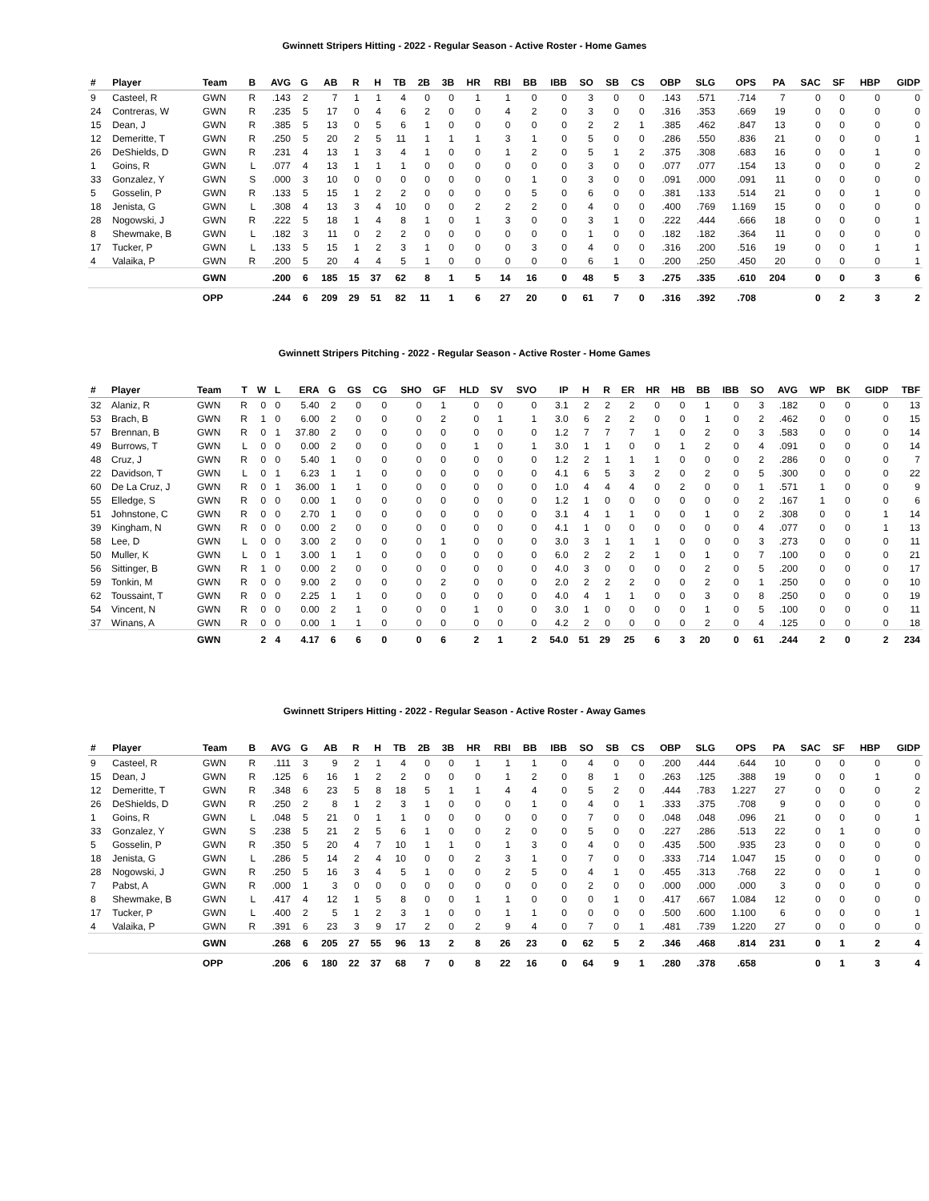Gwinnett Stripers Hitting - 2022 - Regular Season - Active Roster - Home Games
| # | Player | Team | B | AVG | G | AB | R | H | TB | 2B | 3B | HR | RBI | BB | IBB | SO | SB | CS | OBP | SLG | OPS | PA | SAC | SF | HBP | GIDP |
| --- | --- | --- | --- | --- | --- | --- | --- | --- | --- | --- | --- | --- | --- | --- | --- | --- | --- | --- | --- | --- | --- | --- | --- | --- | --- | --- |
| 9 | Casteel, R | GWN | R | .143 | 2 | 7 | 1 | 1 | 4 | 0 | 0 | 1 | 1 | 0 | 0 | 3 | 0 | 0 | .143 | .571 | .714 | 7 | 0 | 0 | 0 | 0 |
| 24 | Contreras, W | GWN | R | .235 | 5 | 17 | 0 | 4 | 6 | 2 | 0 | 0 | 4 | 2 | 0 | 3 | 0 | 0 | .316 | .353 | .669 | 19 | 0 | 0 | 0 | 0 |
| 15 | Dean, J | GWN | R | .385 | 5 | 13 | 0 | 5 | 6 | 1 | 0 | 0 | 0 | 0 | 0 | 2 | 2 | 1 | .385 | .462 | .847 | 13 | 0 | 0 | 0 | 0 |
| 12 | Demeritte, T | GWN | R | .250 | 5 | 20 | 2 | 5 | 11 | 1 | 1 | 1 | 3 | 1 | 0 | 5 | 0 | 0 | .286 | .550 | .836 | 21 | 0 | 0 | 0 | 1 |
| 26 | DeShields, D | GWN | R | .231 | 4 | 13 | 1 | 3 | 4 | 1 | 0 | 0 | 1 | 2 | 0 | 5 | 1 | 2 | .375 | .308 | .683 | 16 | 0 | 0 | 1 | 0 |
| 1 | Goins, R | GWN | L | .077 | 4 | 13 | 1 | 1 | 1 | 0 | 0 | 0 | 0 | 0 | 0 | 3 | 0 | 0 | .077 | .077 | .154 | 13 | 0 | 0 | 0 | 2 |
| 33 | Gonzalez, Y | GWN | S | .000 | 3 | 10 | 0 | 0 | 0 | 0 | 0 | 0 | 0 | 1 | 0 | 3 | 0 | 0 | .091 | .000 | .091 | 11 | 0 | 0 | 0 | 0 |
| 5 | Gosselin, P | GWN | R | .133 | 5 | 15 | 1 | 2 | 2 | 0 | 0 | 0 | 0 | 5 | 0 | 6 | 0 | 0 | .381 | .133 | .514 | 21 | 0 | 0 | 1 | 0 |
| 18 | Jenista, G | GWN | L | .308 | 4 | 13 | 3 | 4 | 10 | 0 | 0 | 2 | 2 | 2 | 0 | 4 | 0 | 0 | .400 | .769 | 1.169 | 15 | 0 | 0 | 0 | 0 |
| 28 | Nogowski, J | GWN | R | .222 | 5 | 18 | 1 | 4 | 8 | 1 | 0 | 1 | 3 | 0 | 0 | 3 | 1 | 0 | .222 | .444 | .666 | 18 | 0 | 0 | 0 | 1 |
| 8 | Shewmake, B | GWN | L | .182 | 3 | 11 | 0 | 2 | 2 | 0 | 0 | 0 | 0 | 0 | 0 | 1 | 0 | 0 | .182 | .182 | .364 | 11 | 0 | 0 | 0 | 0 |
| 17 | Tucker, P | GWN | L | .133 | 5 | 15 | 1 | 2 | 3 | 1 | 0 | 0 | 0 | 3 | 0 | 4 | 0 | 0 | .316 | .200 | .516 | 19 | 0 | 0 | 1 | 1 |
| 4 | Valaika, P | GWN | R | .200 | 5 | 20 | 4 | 4 | 5 | 1 | 0 | 0 | 0 | 0 | 0 | 6 | 1 | 0 | .200 | .250 | .450 | 20 | 0 | 0 | 0 | 1 |
| | | GWN | | .200 | 6 | 185 | 15 | 37 | 62 | 8 | 1 | 5 | 14 | 16 | 0 | 48 | 5 | 3 | .275 | .335 | .610 | 204 | 0 | 0 | 3 | 6 |
| | | OPP | | .244 | 6 | 209 | 29 | 51 | 82 | 11 | 1 | 6 | 27 | 20 | 0 | 61 | 7 | 0 | .316 | .392 | .708 | | 0 | 2 | 3 | 2 |
Gwinnett Stripers Pitching - 2022 - Regular Season - Active Roster - Home Games
| # | Player | Team | T | W | L | ERA | G | GS | CG | SHO | GF | HLD | SV | SVO | IP | H | R | ER | HR | HB | BB | IBB | SO | AVG | WP | BK | GIDP | TBF |
| --- | --- | --- | --- | --- | --- | --- | --- | --- | --- | --- | --- | --- | --- | --- | --- | --- | --- | --- | --- | --- | --- | --- | --- | --- | --- | --- | --- | --- |
| 32 | Alaniz, R | GWN | R | 0 | 0 | 5.40 | 2 | 0 | 0 | 0 | 1 | 0 | 0 | 0 | 3.1 | 2 | 2 | 2 | 0 | 0 | 1 | 0 | 3 | .182 | 0 | 0 | 0 | 13 |
| 53 | Brach, B | GWN | R | 1 | 0 | 6.00 | 2 | 0 | 0 | 0 | 2 | 0 | 1 | 1 | 3.0 | 6 | 2 | 2 | 0 | 0 | 1 | 0 | 2 | .462 | 0 | 0 | 0 | 15 |
| 57 | Brennan, B | GWN | R | 0 | 1 | 37.80 | 2 | 0 | 0 | 0 | 0 | 0 | 0 | 0 | 1.2 | 7 | 7 | 7 | 1 | 0 | 2 | 0 | 3 | .583 | 0 | 0 | 0 | 14 |
| 49 | Burrows, T | GWN | L | 0 | 0 | 0.00 | 2 | 0 | 0 | 0 | 0 | 1 | 0 | 1 | 3.0 | 1 | 1 | 0 | 0 | 1 | 2 | 0 | 4 | .091 | 0 | 0 | 0 | 14 |
| 48 | Cruz, J | GWN | R | 0 | 0 | 5.40 | 1 | 0 | 0 | 0 | 0 | 0 | 0 | 0 | 1.2 | 2 | 1 | 1 | 1 | 0 | 0 | 0 | 2 | .286 | 0 | 0 | 0 | 7 |
| 22 | Davidson, T | GWN | L | 0 | 1 | 6.23 | 1 | 1 | 0 | 0 | 0 | 0 | 0 | 0 | 4.1 | 6 | 5 | 3 | 2 | 0 | 2 | 0 | 5 | .300 | 0 | 0 | 0 | 22 |
| 60 | De La Cruz, J | GWN | R | 0 | 1 | 36.00 | 1 | 1 | 0 | 0 | 0 | 0 | 0 | 0 | 1.0 | 4 | 4 | 4 | 0 | 2 | 0 | 0 | 1 | .571 | 1 | 0 | 0 | 9 |
| 55 | Elledge, S | GWN | R | 0 | 0 | 0.00 | 1 | 0 | 0 | 0 | 0 | 0 | 0 | 0 | 1.2 | 1 | 0 | 0 | 0 | 0 | 0 | 0 | 2 | .167 | 1 | 0 | 0 | 6 |
| 51 | Johnstone, C | GWN | R | 0 | 0 | 2.70 | 1 | 0 | 0 | 0 | 0 | 0 | 0 | 0 | 3.1 | 4 | 1 | 1 | 0 | 0 | 1 | 0 | 2 | .308 | 0 | 0 | 1 | 14 |
| 39 | Kingham, N | GWN | R | 0 | 0 | 0.00 | 2 | 0 | 0 | 0 | 0 | 0 | 0 | 0 | 4.1 | 1 | 0 | 0 | 0 | 0 | 0 | 0 | 4 | .077 | 0 | 0 | 1 | 13 |
| 58 | Lee, D | GWN | L | 0 | 0 | 3.00 | 2 | 0 | 0 | 0 | 1 | 0 | 0 | 0 | 3.0 | 3 | 1 | 1 | 1 | 0 | 0 | 0 | 3 | .273 | 0 | 0 | 0 | 11 |
| 50 | Muller, K | GWN | L | 0 | 1 | 3.00 | 1 | 1 | 0 | 0 | 0 | 0 | 0 | 0 | 6.0 | 2 | 2 | 2 | 1 | 0 | 1 | 0 | 7 | .100 | 0 | 0 | 0 | 21 |
| 56 | Sittinger, B | GWN | R | 1 | 0 | 0.00 | 2 | 0 | 0 | 0 | 0 | 0 | 0 | 0 | 4.0 | 3 | 0 | 0 | 0 | 0 | 2 | 0 | 5 | .200 | 0 | 0 | 0 | 17 |
| 59 | Tonkin, M | GWN | R | 0 | 0 | 9.00 | 2 | 0 | 0 | 0 | 2 | 0 | 0 | 0 | 2.0 | 2 | 2 | 2 | 0 | 0 | 2 | 0 | 1 | .250 | 0 | 0 | 0 | 10 |
| 62 | Toussaint, T | GWN | R | 0 | 0 | 2.25 | 1 | 1 | 0 | 0 | 0 | 0 | 0 | 0 | 4.0 | 4 | 1 | 1 | 0 | 0 | 3 | 0 | 8 | .250 | 0 | 0 | 0 | 19 |
| 54 | Vincent, N | GWN | R | 0 | 0 | 0.00 | 2 | 1 | 0 | 0 | 0 | 1 | 0 | 0 | 3.0 | 1 | 0 | 0 | 0 | 0 | 1 | 0 | 5 | .100 | 0 | 0 | 0 | 11 |
| 37 | Winans, A | GWN | R | 0 | 0 | 0.00 | 1 | 1 | 0 | 0 | 0 | 0 | 0 | 0 | 4.2 | 2 | 0 | 0 | 0 | 0 | 2 | 0 | 4 | .125 | 0 | 0 | 0 | 18 |
| | | GWN | | 2 | 4 | 4.17 | 6 | 6 | 0 | 0 | 6 | 2 | 1 | 2 | 54.0 | 51 | 29 | 25 | 6 | 3 | 20 | 0 | 61 | .244 | 2 | 0 | 2 | 234 |
Gwinnett Stripers Hitting - 2022 - Regular Season - Active Roster - Away Games
| # | Player | Team | B | AVG | G | AB | R | H | TB | 2B | 3B | HR | RBI | BB | IBB | SO | SB | CS | OBP | SLG | OPS | PA | SAC | SF | HBP | GIDP |
| --- | --- | --- | --- | --- | --- | --- | --- | --- | --- | --- | --- | --- | --- | --- | --- | --- | --- | --- | --- | --- | --- | --- | --- | --- | --- | --- |
| 9 | Casteel, R | GWN | R | .111 | 3 | 9 | 2 | 1 | 4 | 0 | 0 | 1 | 1 | 1 | 0 | 4 | 0 | 0 | .200 | .444 | .644 | 10 | 0 | 0 | 0 | 0 |
| 15 | Dean, J | GWN | R | .125 | 6 | 16 | 1 | 2 | 2 | 0 | 0 | 0 | 1 | 2 | 0 | 8 | 1 | 0 | .263 | .125 | .388 | 19 | 0 | 0 | 1 | 0 |
| 12 | Demeritte, T | GWN | R | .348 | 6 | 23 | 5 | 8 | 18 | 5 | 1 | 1 | 4 | 4 | 0 | 5 | 2 | 0 | .444 | .783 | 1.227 | 27 | 0 | 0 | 0 | 2 |
| 26 | DeShields, D | GWN | R | .250 | 2 | 8 | 1 | 2 | 3 | 1 | 0 | 0 | 0 | 1 | 0 | 4 | 0 | 1 | .333 | .375 | .708 | 9 | 0 | 0 | 0 | 0 |
| 1 | Goins, R | GWN | L | .048 | 5 | 21 | 0 | 1 | 1 | 0 | 0 | 0 | 0 | 0 | 0 | 7 | 0 | 0 | .048 | .048 | .096 | 21 | 0 | 0 | 0 | 1 |
| 33 | Gonzalez, Y | GWN | S | .238 | 5 | 21 | 2 | 5 | 6 | 1 | 0 | 0 | 2 | 0 | 0 | 5 | 0 | 0 | .227 | .286 | .513 | 22 | 0 | 1 | 0 | 0 |
| 5 | Gosselin, P | GWN | R | .350 | 5 | 20 | 4 | 7 | 10 | 1 | 1 | 0 | 1 | 3 | 0 | 4 | 0 | 0 | .435 | .500 | .935 | 23 | 0 | 0 | 0 | 0 |
| 18 | Jenista, G | GWN | L | .286 | 5 | 14 | 2 | 4 | 10 | 0 | 0 | 2 | 3 | 1 | 0 | 7 | 0 | 0 | .333 | .714 | 1.047 | 15 | 0 | 0 | 0 | 0 |
| 28 | Nogowski, J | GWN | R | .250 | 5 | 16 | 3 | 4 | 5 | 1 | 0 | 0 | 2 | 5 | 0 | 4 | 1 | 0 | .455 | .313 | .768 | 22 | 0 | 0 | 1 | 0 |
| 7 | Pabst, A | GWN | R | .000 | 1 | 3 | 0 | 0 | 0 | 0 | 0 | 0 | 0 | 0 | 0 | 2 | 0 | 0 | .000 | .000 | .000 | 3 | 0 | 0 | 0 | 0 |
| 8 | Shewmake, B | GWN | L | .417 | 4 | 12 | 1 | 5 | 8 | 0 | 0 | 1 | 1 | 0 | 0 | 0 | 1 | 0 | .417 | .667 | 1.084 | 12 | 0 | 0 | 0 | 0 |
| 17 | Tucker, P | GWN | L | .400 | 2 | 5 | 1 | 2 | 3 | 1 | 0 | 0 | 1 | 1 | 0 | 0 | 0 | 0 | .500 | .600 | 1.100 | 6 | 0 | 0 | 0 | 1 |
| 4 | Valaika, P | GWN | R | .391 | 6 | 23 | 3 | 9 | 17 | 2 | 0 | 2 | 9 | 4 | 0 | 7 | 0 | 1 | .481 | .739 | 1.220 | 27 | 0 | 0 | 0 | 0 |
| | | GWN | | .268 | 6 | 205 | 27 | 55 | 96 | 13 | 2 | 8 | 26 | 23 | 0 | 62 | 5 | 2 | .346 | .468 | .814 | 231 | 0 | 1 | 2 | 4 |
| | | OPP | | .206 | 6 | 180 | 22 | 37 | 68 | 7 | 0 | 8 | 22 | 16 | 0 | 64 | 9 | 1 | .280 | .378 | .658 | | 0 | 1 | 3 | 4 |